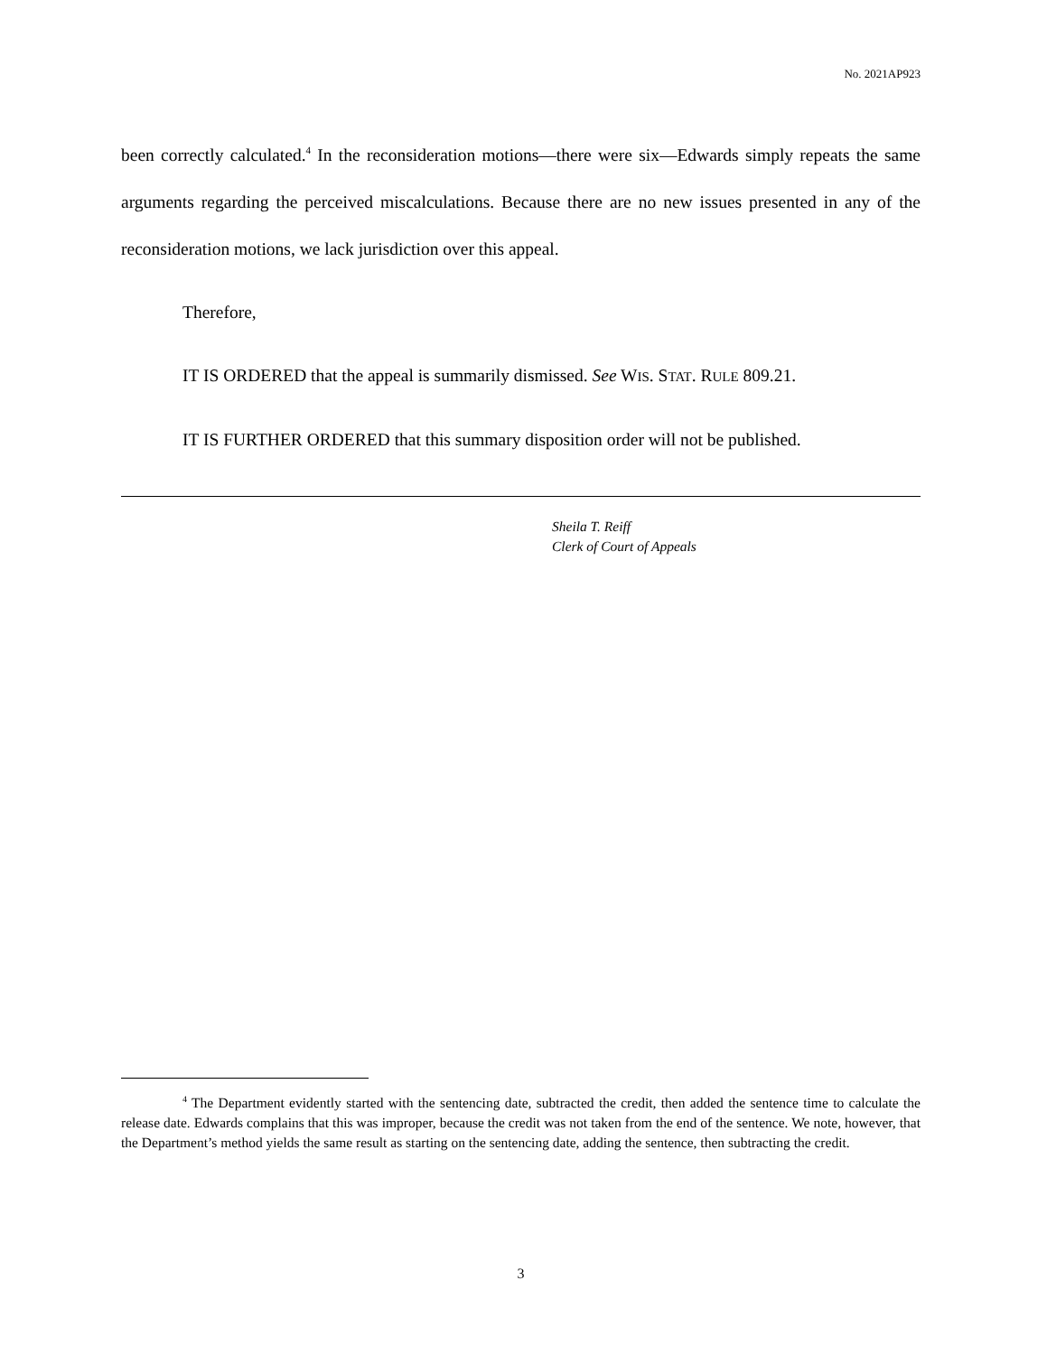No. 2021AP923
been correctly calculated.<sup>4</sup> In the reconsideration motions—there were six—Edwards simply repeats the same arguments regarding the perceived miscalculations. Because there are no new issues presented in any of the reconsideration motions, we lack jurisdiction over this appeal.
Therefore,
IT IS ORDERED that the appeal is summarily dismissed. See WIS. STAT. RULE 809.21.
IT IS FURTHER ORDERED that this summary disposition order will not be published.
Sheila T. Reiff
Clerk of Court of Appeals
<sup>4</sup> The Department evidently started with the sentencing date, subtracted the credit, then added the sentence time to calculate the release date. Edwards complains that this was improper, because the credit was not taken from the end of the sentence. We note, however, that the Department’s method yields the same result as starting on the sentencing date, adding the sentence, then subtracting the credit.
3